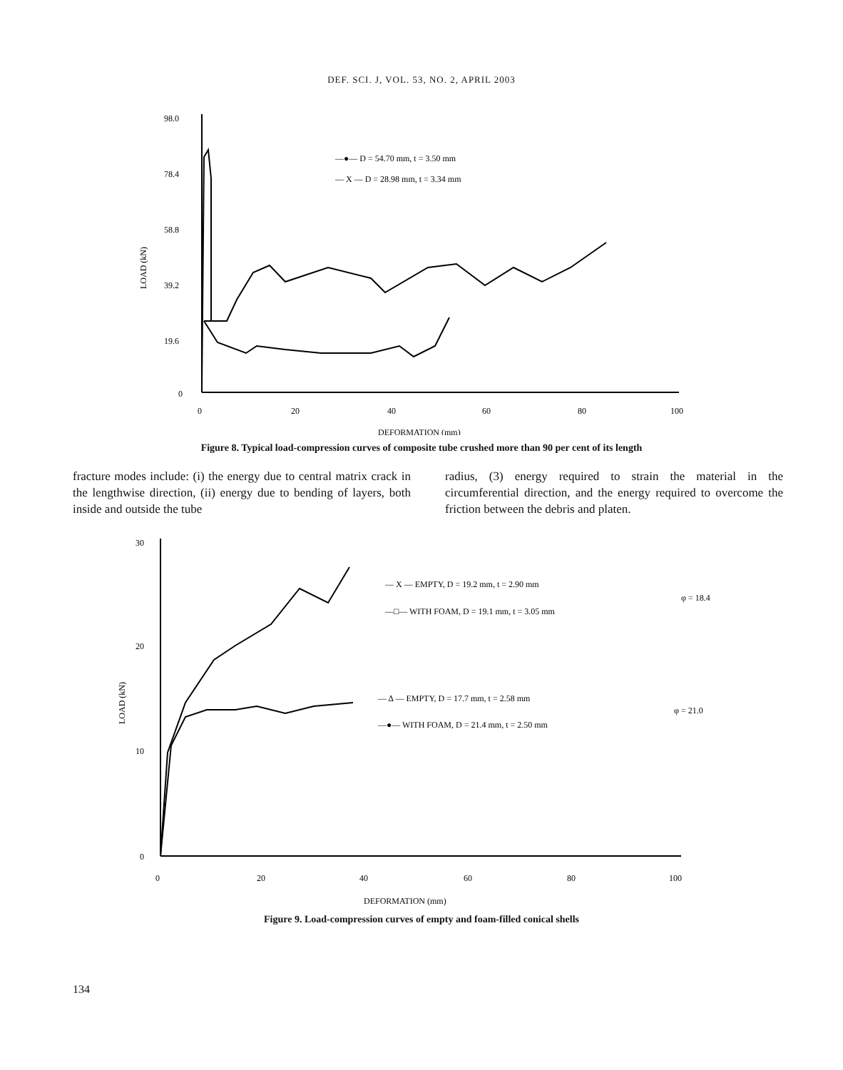DEF. SCI. J, VOL. 53, NO. 2, APRIL 2003
98.0
78.4
58.8
39.2
19.6
0
0
20
40
60
80
100
DEFORMATION (mm)
LOAD (kN)
—●— D = 54.70 mm, t = 3.50 mm
— X — D = 28.98 mm, t = 3.34 mm
Figure 8. Typical load-compression curves of composite tube crushed more than 90 per cent of its length
fracture modes include: (i) the energy due to central matrix crack in the lengthwise direction, (ii) energy due to bending of layers, both inside and outside the tube
radius, (3) energy required to strain the material in the circumferential direction, and the energy required to overcome the friction between the debris and platen.
30
20
10
0
0
20
40
60
80
100
DEFORMATION (mm)
LOAD (kN)
— X — EMPTY, D = 19.2 mm, t = 2.90 mm
φ = 18.4
—□— WITH FOAM, D = 19.1 mm, t = 3.05 mm
— Δ — EMPTY, D = 17.7 mm, t = 2.58 mm
φ = 21.0
—●— WITH FOAM, D = 21.4 mm, t = 2.50 mm
Figure 9. Load-compression curves of empty and foam-filled conical shells
134